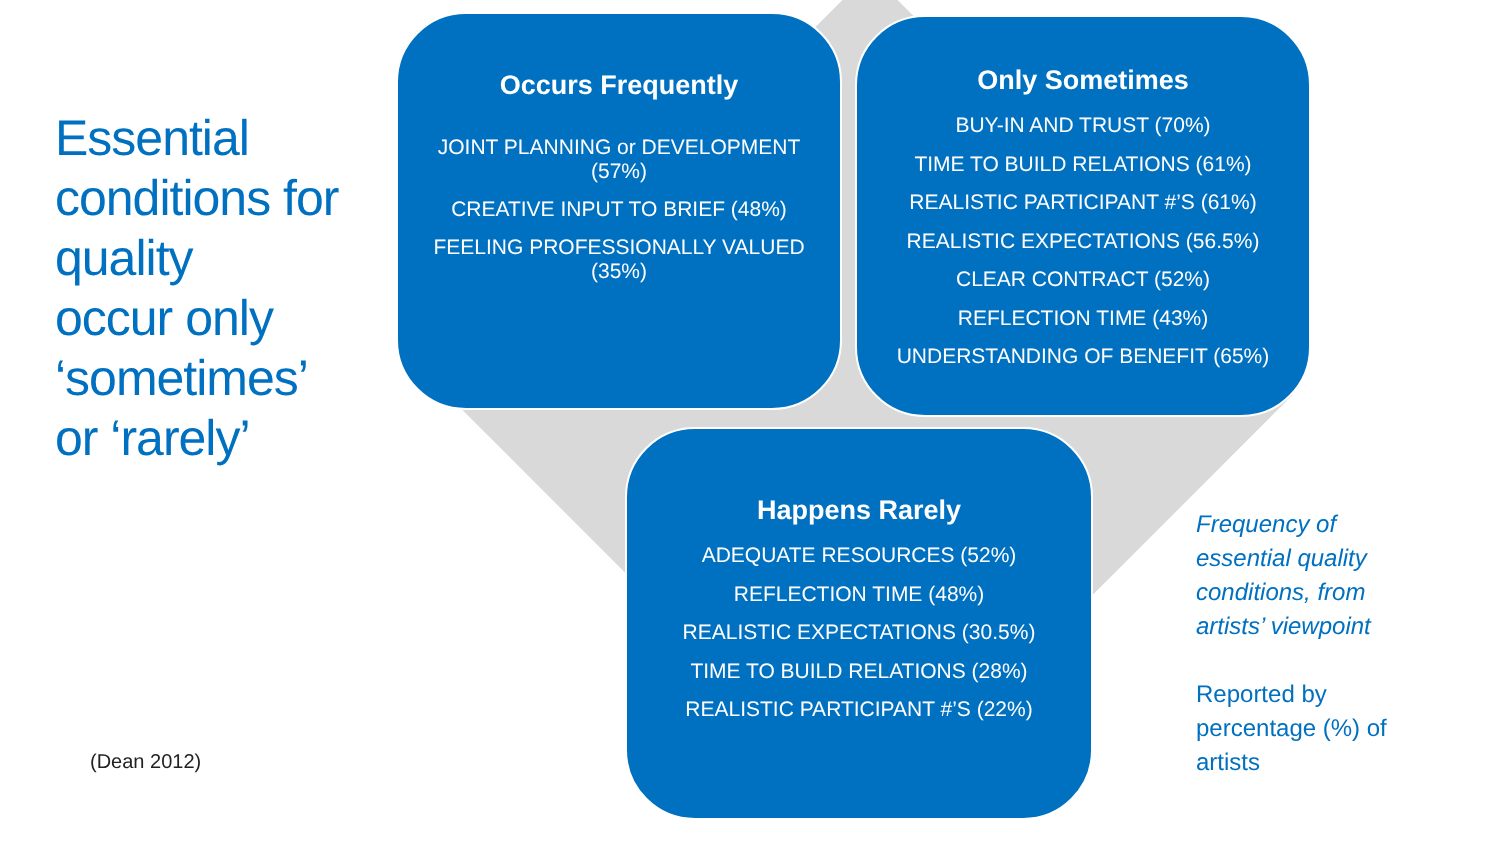Essential
conditions for
quality
occur only
‘sometimes’
or ‘rarely’
Occurs Frequently
JOINT PLANNING or DEVELOPMENT (57%)
CREATIVE INPUT TO BRIEF (48%)
FEELING PROFESSIONALLY VALUED (35%)
Only Sometimes
BUY-IN AND TRUST (70%)
TIME TO BUILD RELATIONS (61%)
REALISTIC PARTICIPANT #’S (61%)
REALISTIC EXPECTATIONS (56.5%)
CLEAR CONTRACT (52%)
REFLECTION TIME (43%)
UNDERSTANDING OF BENEFIT (65%)
Happens Rarely
ADEQUATE RESOURCES (52%)
REFLECTION TIME (48%)
REALISTIC EXPECTATIONS (30.5%)
TIME TO BUILD RELATIONS (28%)
REALISTIC PARTICIPANT #’S (22%)
Frequency of
essential quality
conditions, from
artists’ viewpoint
Reported by
percentage (%) of
artists
(Dean 2012)